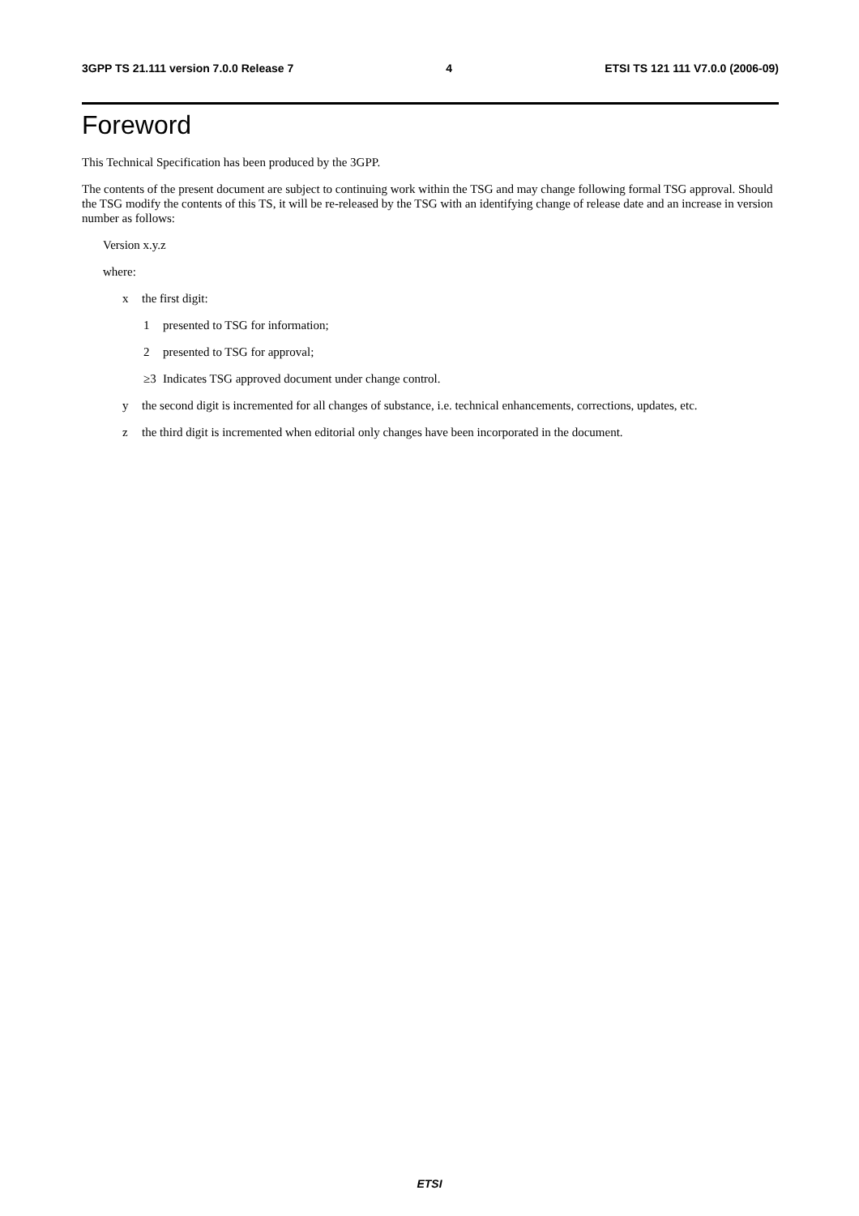3GPP TS 21.111 version 7.0.0 Release 7 4 ETSI TS 121 111 V7.0.0 (2006-09)
Foreword
This Technical Specification has been produced by the 3GPP.
The contents of the present document are subject to continuing work within the TSG and may change following formal TSG approval. Should the TSG modify the contents of this TS, it will be re-released by the TSG with an identifying change of release date and an increase in version number as follows:
Version x.y.z
where:
x the first digit:
1 presented to TSG for information;
2 presented to TSG for approval;
≥3 Indicates TSG approved document under change control.
y the second digit is incremented for all changes of substance, i.e. technical enhancements, corrections, updates, etc.
z the third digit is incremented when editorial only changes have been incorporated in the document.
ETSI